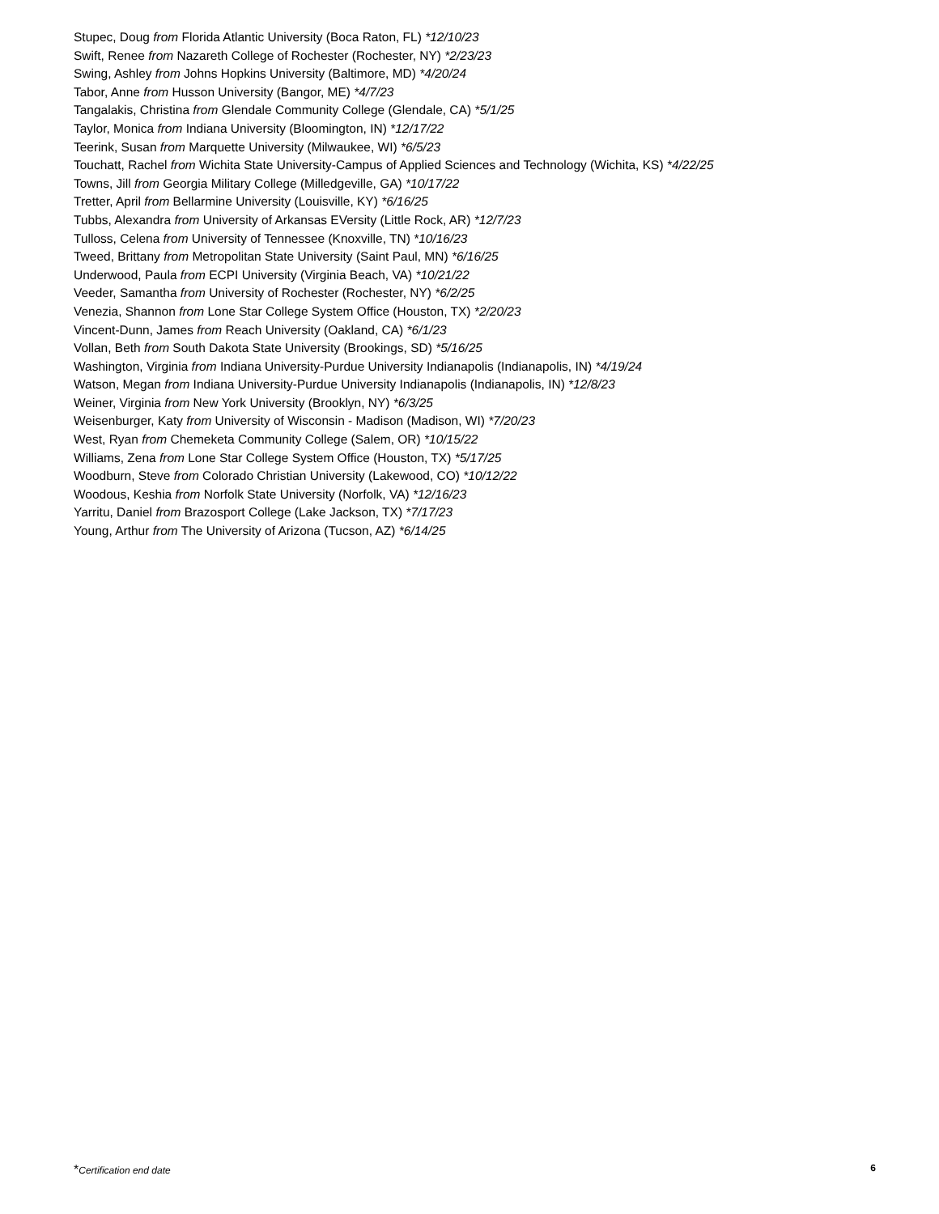Stupec, Doug from Florida Atlantic University (Boca Raton, FL) *12/10/23
Swift, Renee from Nazareth College of Rochester (Rochester, NY) *2/23/23
Swing, Ashley from Johns Hopkins University (Baltimore, MD) *4/20/24
Tabor, Anne from Husson University (Bangor, ME) *4/7/23
Tangalakis, Christina from Glendale Community College (Glendale, CA) *5/1/25
Taylor, Monica from Indiana University (Bloomington, IN) *12/17/22
Teerink, Susan from Marquette University (Milwaukee, WI) *6/5/23
Touchatt, Rachel from Wichita State University-Campus of Applied Sciences and Technology (Wichita, KS) *4/22/25
Towns, Jill from Georgia Military College (Milledgeville, GA) *10/17/22
Tretter, April from Bellarmine University (Louisville, KY) *6/16/25
Tubbs, Alexandra from University of Arkansas EVersity (Little Rock, AR) *12/7/23
Tulloss, Celena from University of Tennessee (Knoxville, TN) *10/16/23
Tweed, Brittany from Metropolitan State University (Saint Paul, MN) *6/16/25
Underwood, Paula from ECPI University (Virginia Beach, VA) *10/21/22
Veeder, Samantha from University of Rochester (Rochester, NY) *6/2/25
Venezia, Shannon from Lone Star College System Office (Houston, TX) *2/20/23
Vincent-Dunn, James from Reach University (Oakland, CA) *6/1/23
Vollan, Beth from South Dakota State University (Brookings, SD) *5/16/25
Washington, Virginia from Indiana University-Purdue University Indianapolis (Indianapolis, IN) *4/19/24
Watson, Megan from Indiana University-Purdue University Indianapolis (Indianapolis, IN) *12/8/23
Weiner, Virginia from New York University (Brooklyn, NY) *6/3/25
Weisenburger, Katy from University of Wisconsin - Madison (Madison, WI) *7/20/23
West, Ryan from Chemeketa Community College (Salem, OR) *10/15/22
Williams, Zena from Lone Star College System Office (Houston, TX) *5/17/25
Woodburn, Steve from Colorado Christian University (Lakewood, CO) *10/12/22
Woodous, Keshia from Norfolk State University (Norfolk, VA) *12/16/23
Yarritu, Daniel from Brazosport College (Lake Jackson, TX) *7/17/23
Young, Arthur from The University of Arizona (Tucson, AZ) *6/14/25
*Certification end date 6